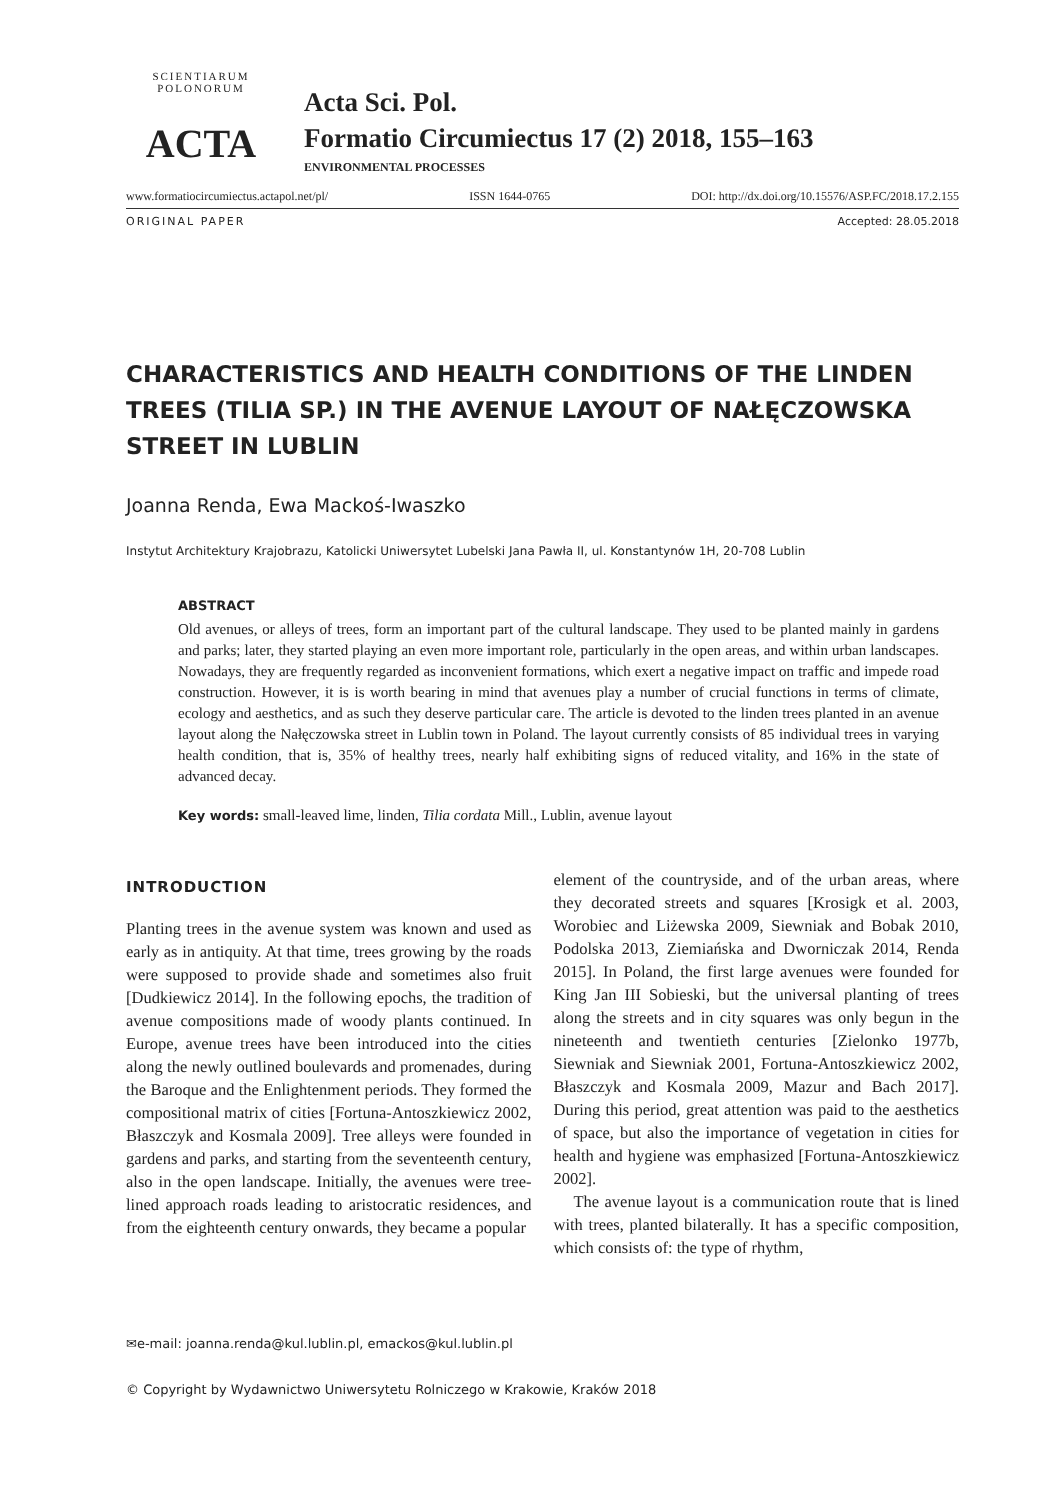SCIENTIARUM POLONORUM
ACTA
Acta Sci. Pol.
Formatio Circumiectus 17 (2) 2018, 155–163
ENVIRONMENTAL PROCESSES
www.formatiocircumiectus.actapol.net/pl/ ISSN 1644-0765 DOI: http://dx.doi.org/10.15576/ASP.FC/2018.17.2.155
ORIGINAL PAPER Accepted: 28.05.2018
CHARACTERISTICS AND HEALTH CONDITIONS OF THE LINDEN TREES (TILIA SP.) IN THE AVENUE LAYOUT OF NAŁĘCZOWSKA STREET IN LUBLIN
Joanna Renda, Ewa Mackoś-Iwaszko
Instytut Architektury Krajobrazu, Katolicki Uniwersytet Lubelski Jana Pawła II, ul. Konstantynów 1H, 20-708 Lublin
ABSTRACT
Old avenues, or alleys of trees, form an important part of the cultural landscape. They used to be planted mainly in gardens and parks; later, they started playing an even more important role, particularly in the open areas, and within urban landscapes. Nowadays, they are frequently regarded as inconvenient formations, which exert a negative impact on traffic and impede road construction. However, it is is worth bearing in mind that avenues play a number of crucial functions in terms of climate, ecology and aesthetics, and as such they deserve particular care. The article is devoted to the linden trees planted in an avenue layout along the Nałęczowska street in Lublin town in Poland. The layout currently consists of 85 individual trees in varying health condition, that is, 35% of healthy trees, nearly half exhibiting signs of reduced vitality, and 16% in the state of advanced decay.
Key words: small-leaved lime, linden, Tilia cordata Mill., Lublin, avenue layout
INTRODUCTION
Planting trees in the avenue system was known and used as early as in antiquity. At that time, trees growing by the roads were supposed to provide shade and sometimes also fruit [Dudkiewicz 2014]. In the following epochs, the tradition of avenue compositions made of woody plants continued. In Europe, avenue trees have been introduced into the cities along the newly outlined boulevards and promenades, during the Baroque and the Enlightenment periods. They formed the compositional matrix of cities [Fortuna-Antoszkiewicz 2002, Błaszczyk and Kosmala 2009]. Tree alleys were founded in gardens and parks, and starting from the seventeenth century, also in the open landscape. Initially, the avenues were tree-lined approach roads leading to aristocratic residences, and from the eighteenth century onwards, they became a popular
element of the countryside, and of the urban areas, where they decorated streets and squares [Krosigk et al. 2003, Worobiec and Liżewska 2009, Siewniak and Bobak 2010, Podolska 2013, Ziemiańska and Dworniczak 2014, Renda 2015]. In Poland, the first large avenues were founded for King Jan III Sobieski, but the universal planting of trees along the streets and in city squares was only begun in the nineteenth and twentieth centuries [Zielonko 1977b, Siewniak and Siewniak 2001, Fortuna-Antoszkiewicz 2002, Błaszczyk and Kosmala 2009, Mazur and Bach 2017]. During this period, great attention was paid to the aesthetics of space, but also the importance of vegetation in cities for health and hygiene was emphasized [Fortuna-Antoszkiewicz 2002].
The avenue layout is a communication route that is lined with trees, planted bilaterally. It has a specific composition, which consists of: the type of rhythm,
✉e-mail: joanna.renda@kul.lublin.pl, emackos@kul.lublin.pl
© Copyright by Wydawnictwo Uniwersytetu Rolniczego w Krakowie, Kraków 2018